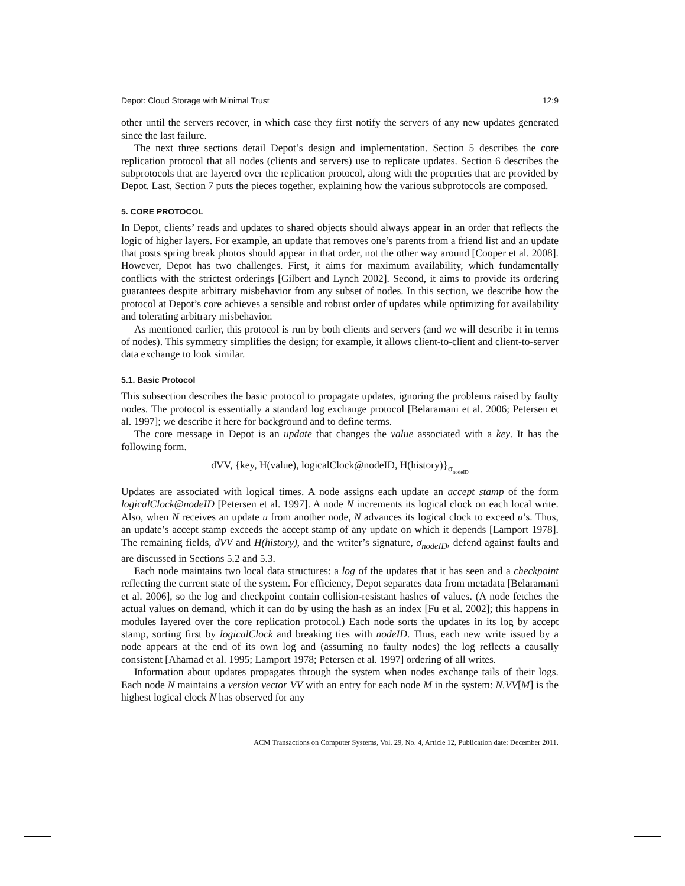Depot: Cloud Storage with Minimal Trust 12:9
other until the servers recover, in which case they first notify the servers of any new updates generated since the last failure.
The next three sections detail Depot’s design and implementation. Section 5 describes the core replication protocol that all nodes (clients and servers) use to replicate updates. Section 6 describes the subprotocols that are layered over the replication protocol, along with the properties that are provided by Depot. Last, Section 7 puts the pieces together, explaining how the various subprotocols are composed.
5. CORE PROTOCOL
In Depot, clients’ reads and updates to shared objects should always appear in an order that reflects the logic of higher layers. For example, an update that removes one’s parents from a friend list and an update that posts spring break photos should appear in that order, not the other way around [Cooper et al. 2008]. However, Depot has two challenges. First, it aims for maximum availability, which fundamentally conflicts with the strictest orderings [Gilbert and Lynch 2002]. Second, it aims to provide its ordering guarantees despite arbitrary misbehavior from any subset of nodes. In this section, we describe how the protocol at Depot’s core achieves a sensible and robust order of updates while optimizing for availability and tolerating arbitrary misbehavior.
As mentioned earlier, this protocol is run by both clients and servers (and we will describe it in terms of nodes). This symmetry simplifies the design; for example, it allows client-to-client and client-to-server data exchange to look similar.
5.1. Basic Protocol
This subsection describes the basic protocol to propagate updates, ignoring the problems raised by faulty nodes. The protocol is essentially a standard log exchange protocol [Belaramani et al. 2006; Petersen et al. 1997]; we describe it here for background and to define terms.
The core message in Depot is an update that changes the value associated with a key. It has the following form.
dVV, {key, H(value), logicalClock@nodeID, H(history)}<sub>σ<sub>nodeID</sub></sub>
Updates are associated with logical times. A node assigns each update an accept stamp of the form logicalClock@nodeID [Petersen et al. 1997]. A node N increments its logical clock on each local write. Also, when N receives an update u from another node, N advances its logical clock to exceed u’s. Thus, an update’s accept stamp exceeds the accept stamp of any update on which it depends [Lamport 1978]. The remaining fields, dVV and H(history), and the writer’s signature, σ<sub>nodeID</sub>, defend against faults and are discussed in Sections 5.2 and 5.3.
Each node maintains two local data structures: a log of the updates that it has seen and a checkpoint reflecting the current state of the system. For efficiency, Depot separates data from metadata [Belaramani et al. 2006], so the log and checkpoint contain collision-resistant hashes of values. (A node fetches the actual values on demand, which it can do by using the hash as an index [Fu et al. 2002]; this happens in modules layered over the core replication protocol.) Each node sorts the updates in its log by accept stamp, sorting first by logicalClock and breaking ties with nodeID. Thus, each new write issued by a node appears at the end of its own log and (assuming no faulty nodes) the log reflects a causally consistent [Ahamad et al. 1995; Lamport 1978; Petersen et al. 1997] ordering of all writes.
Information about updates propagates through the system when nodes exchange tails of their logs. Each node N maintains a version vector VV with an entry for each node M in the system: N.VV[M] is the highest logical clock N has observed for any
ACM Transactions on Computer Systems, Vol. 29, No. 4, Article 12, Publication date: December 2011.